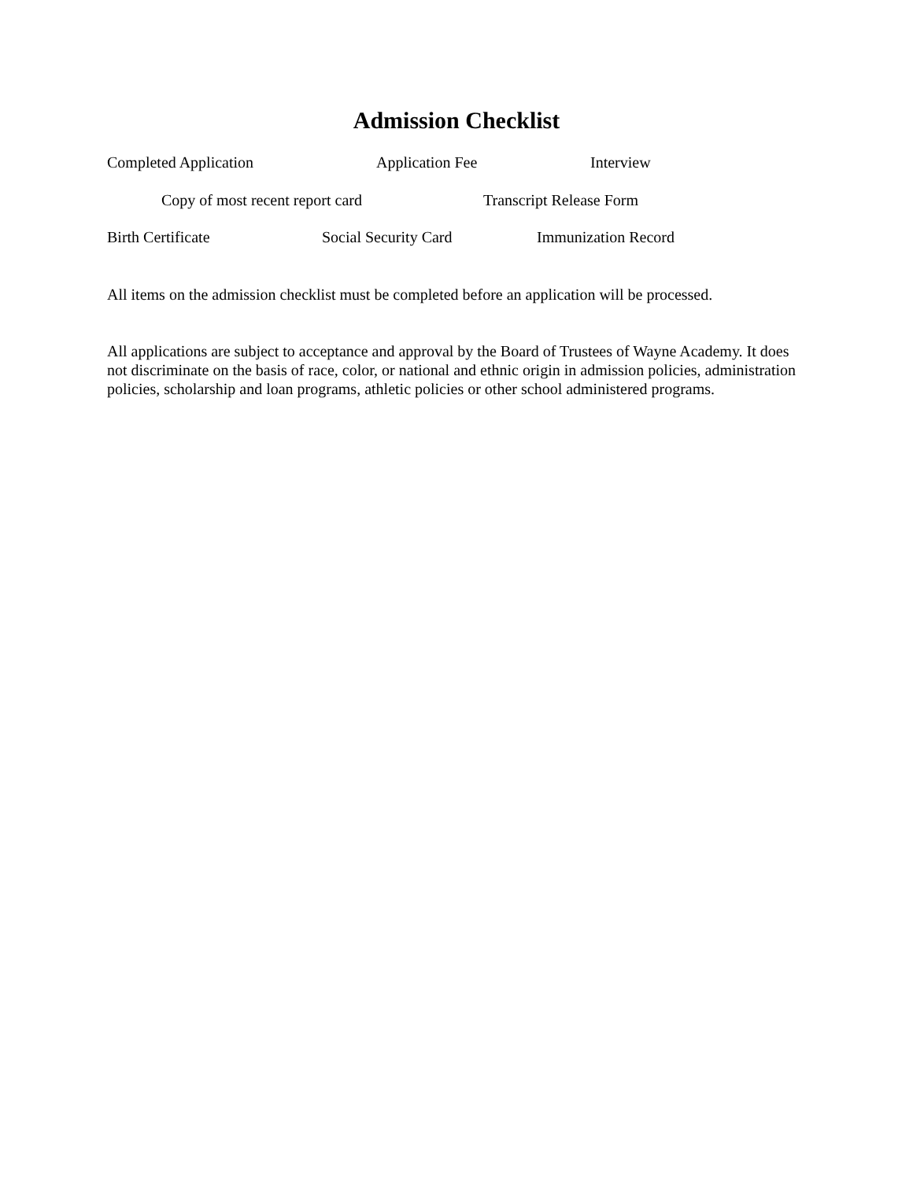Admission Checklist
Completed Application Application Fee Interview
Copy of most recent report card Transcript Release Form
Birth Certificate Social Security Card Immunization Record
All items on the admission checklist must be completed before an application will be processed.
All applications are subject to acceptance and approval by the Board of Trustees of Wayne Academy. It does not discriminate on the basis of race, color, or national and ethnic origin in admission policies, administration policies, scholarship and loan programs, athletic policies or other school administered programs.